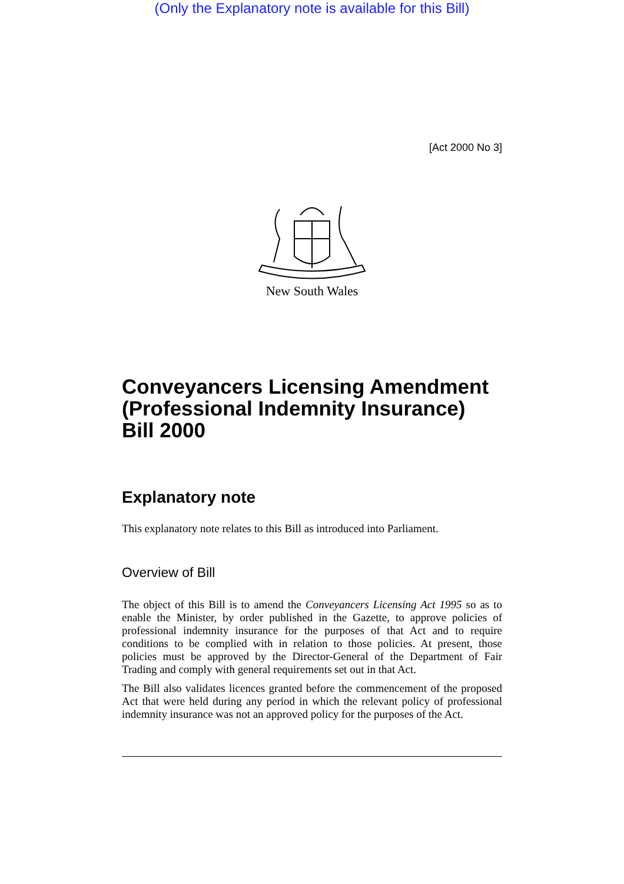(Only the Explanatory note is available for this Bill)
[Act 2000 No 3]
New South Wales
Conveyancers Licensing Amendment (Professional Indemnity Insurance) Bill 2000
Explanatory note
This explanatory note relates to this Bill as introduced into Parliament.
Overview of Bill
The object of this Bill is to amend the Conveyancers Licensing Act 1995 so as to enable the Minister, by order published in the Gazette, to approve policies of professional indemnity insurance for the purposes of that Act and to require conditions to be complied with in relation to those policies. At present, those policies must be approved by the Director-General of the Department of Fair Trading and comply with general requirements set out in that Act.
The Bill also validates licences granted before the commencement of the proposed Act that were held during any period in which the relevant policy of professional indemnity insurance was not an approved policy for the purposes of the Act.